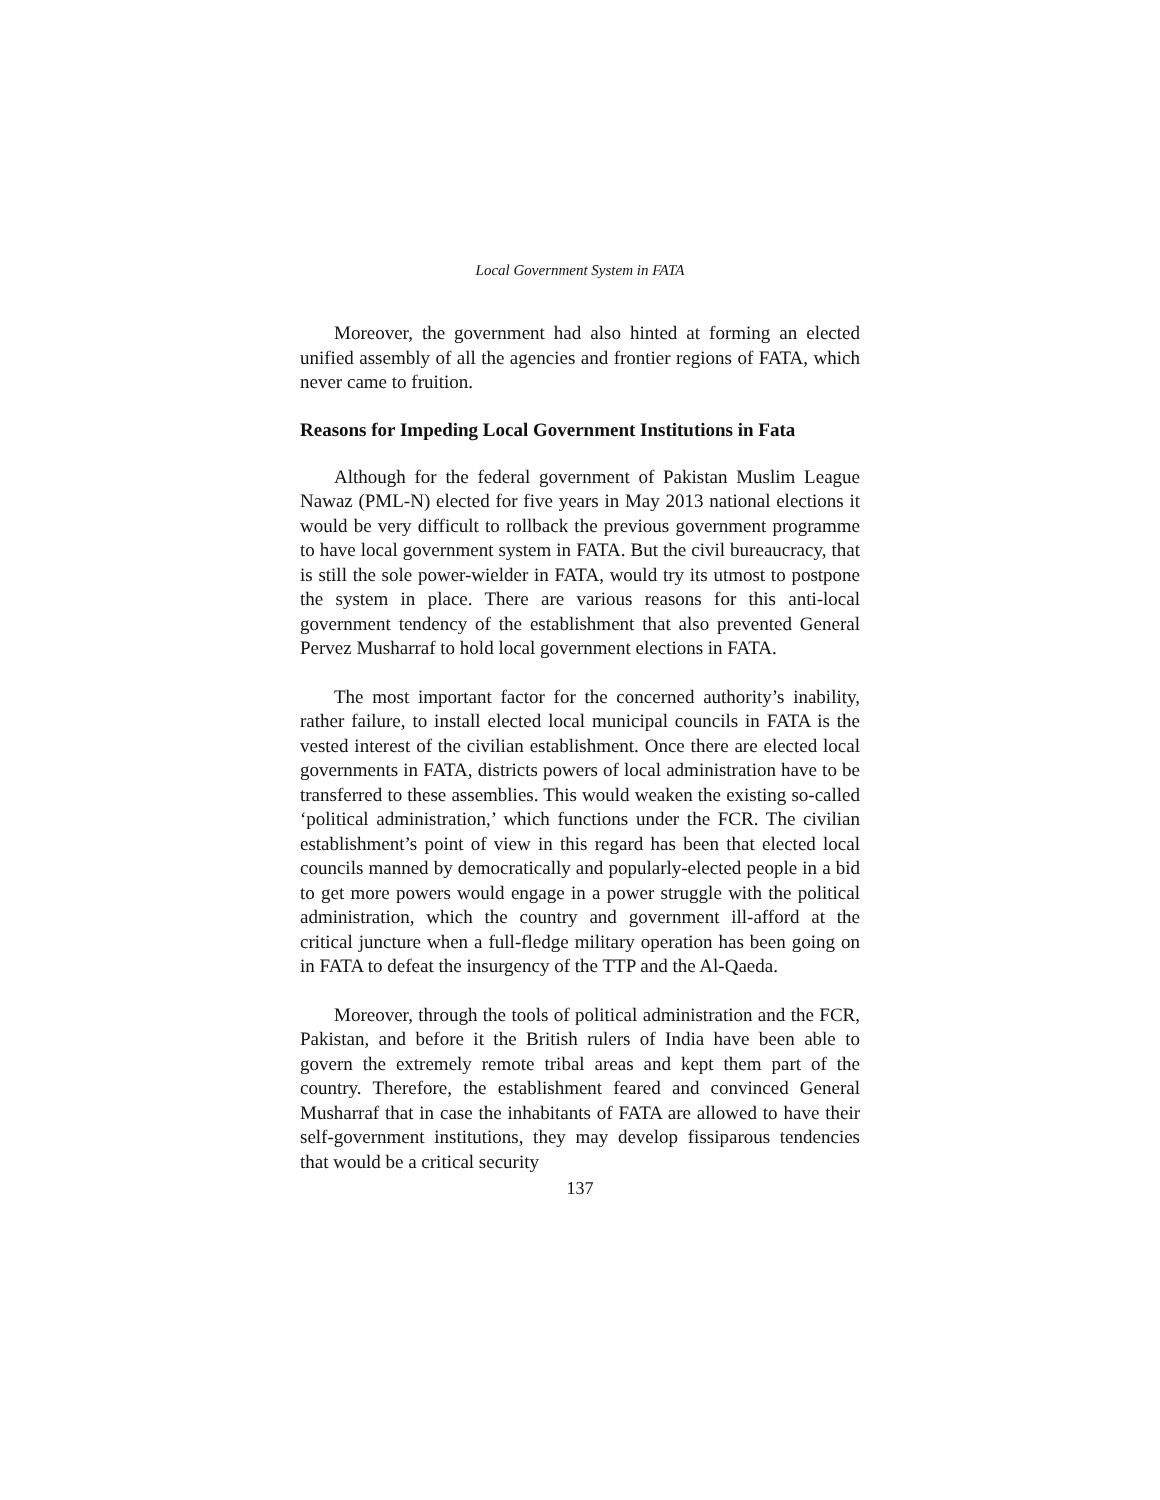Local Government System in FATA
Moreover, the government had also hinted at forming an elected unified assembly of all the agencies and frontier regions of FATA, which never came to fruition.
Reasons for Impeding Local Government Institutions in Fata
Although for the federal government of Pakistan Muslim League Nawaz (PML-N) elected for five years in May 2013 national elections it would be very difficult to rollback the previous government programme to have local government system in FATA. But the civil bureaucracy, that is still the sole power-wielder in FATA, would try its utmost to postpone the system in place. There are various reasons for this anti-local government tendency of the establishment that also prevented General Pervez Musharraf to hold local government elections in FATA.
The most important factor for the concerned authority’s inability, rather failure, to install elected local municipal councils in FATA is the vested interest of the civilian establishment. Once there are elected local governments in FATA, districts powers of local administration have to be transferred to these assemblies. This would weaken the existing so-called ‘political administration,’ which functions under the FCR. The civilian establishment’s point of view in this regard has been that elected local councils manned by democratically and popularly-elected people in a bid to get more powers would engage in a power struggle with the political administration, which the country and government ill-afford at the critical juncture when a full-fledge military operation has been going on in FATA to defeat the insurgency of the TTP and the Al-Qaeda.
Moreover, through the tools of political administration and the FCR, Pakistan, and before it the British rulers of India have been able to govern the extremely remote tribal areas and kept them part of the country. Therefore, the establishment feared and convinced General Musharraf that in case the inhabitants of FATA are allowed to have their self-government institutions, they may develop fissiparous tendencies that would be a critical security
137